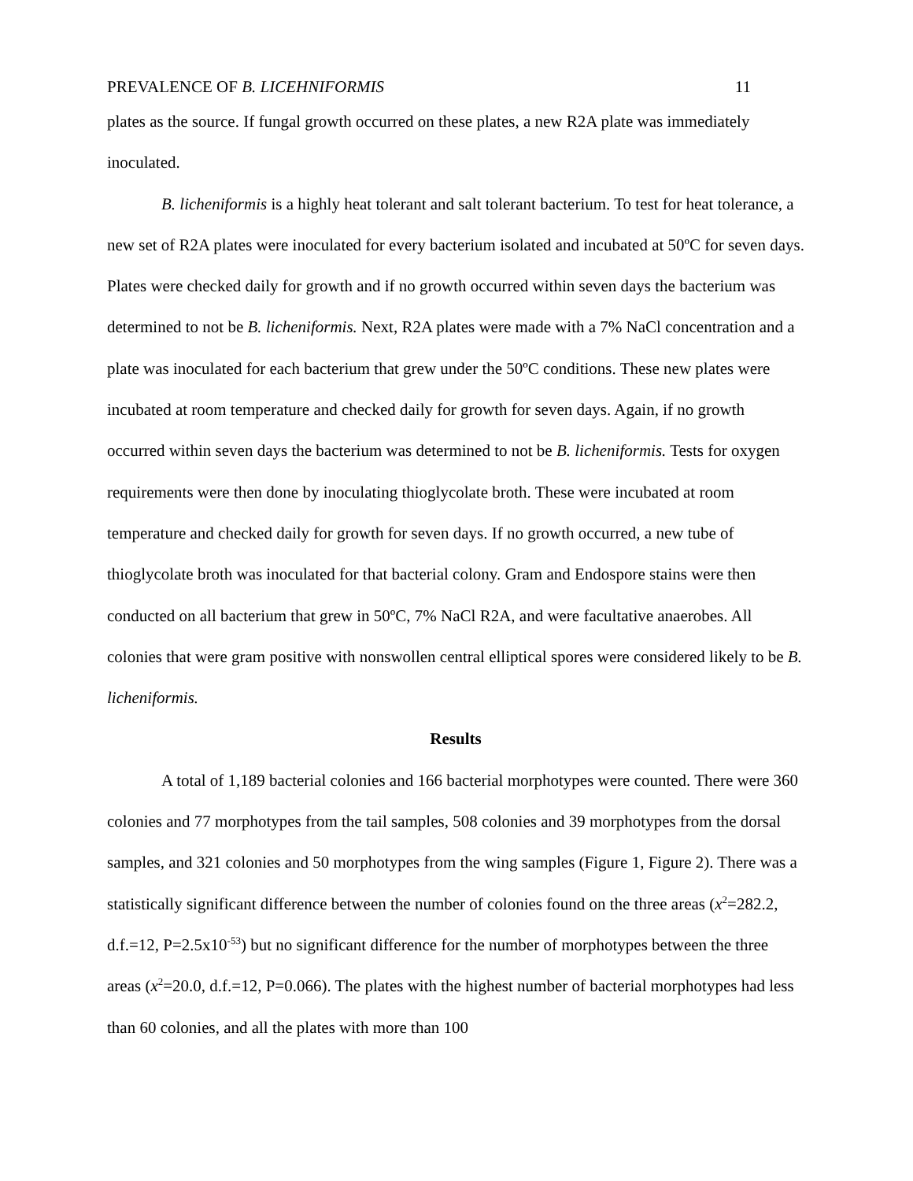PREVALENCE OF B. LICEHNIFORMIS 11
plates as the source. If fungal growth occurred on these plates, a new R2A plate was immediately inoculated.
B. licheniformis is a highly heat tolerant and salt tolerant bacterium. To test for heat tolerance, a new set of R2A plates were inoculated for every bacterium isolated and incubated at 50ºC for seven days. Plates were checked daily for growth and if no growth occurred within seven days the bacterium was determined to not be B. licheniformis. Next, R2A plates were made with a 7% NaCl concentration and a plate was inoculated for each bacterium that grew under the 50ºC conditions. These new plates were incubated at room temperature and checked daily for growth for seven days. Again, if no growth occurred within seven days the bacterium was determined to not be B. licheniformis. Tests for oxygen requirements were then done by inoculating thioglycolate broth. These were incubated at room temperature and checked daily for growth for seven days. If no growth occurred, a new tube of thioglycolate broth was inoculated for that bacterial colony. Gram and Endospore stains were then conducted on all bacterium that grew in 50ºC, 7% NaCl R2A, and were facultative anaerobes. All colonies that were gram positive with nonswollen central elliptical spores were considered likely to be B. licheniformis.
Results
A total of 1,189 bacterial colonies and 166 bacterial morphotypes were counted. There were 360 colonies and 77 morphotypes from the tail samples, 508 colonies and 39 morphotypes from the dorsal samples, and 321 colonies and 50 morphotypes from the wing samples (Figure 1, Figure 2). There was a statistically significant difference between the number of colonies found on the three areas (x<sup>2</sup>=282.2, d.f.=12, P=2.5x10<sup>-53</sup>) but no significant difference for the number of morphotypes between the three areas (x<sup>2</sup>=20.0, d.f.=12, P=0.066). The plates with the highest number of bacterial morphotypes had less than 60 colonies, and all the plates with more than 100